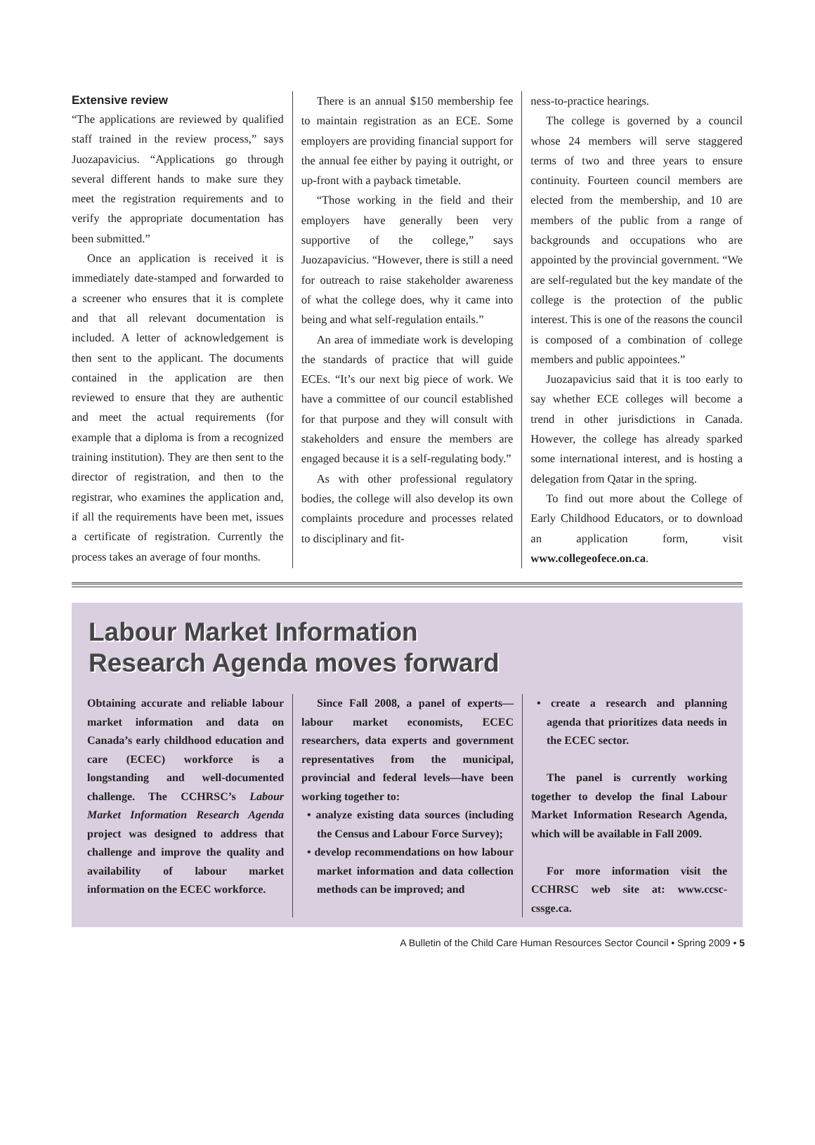Extensive review
“The applications are reviewed by qualified staff trained in the review process,” says Juozapavicius. “Applications go through several different hands to make sure they meet the registration requirements and to verify the appropriate documentation has been submitted.”
Once an application is received it is immediately date-stamped and forwarded to a screener who ensures that it is complete and that all relevant documentation is included. A letter of acknowledgement is then sent to the applicant. The documents contained in the application are then reviewed to ensure that they are authentic and meet the actual requirements (for example that a diploma is from a recognized training institution). They are then sent to the director of registration, and then to the registrar, who examines the application and, if all the requirements have been met, issues a certificate of registration. Currently the process takes an average of four months.
There is an annual $150 membership fee to maintain registration as an ECE. Some employers are providing financial support for the annual fee either by paying it outright, or up-front with a payback timetable.
“Those working in the field and their employers have generally been very supportive of the college,” says Juozapavicius. “However, there is still a need for outreach to raise stakeholder awareness of what the college does, why it came into being and what self-regulation entails.”
An area of immediate work is developing the standards of practice that will guide ECEs. “It’s our next big piece of work. We have a committee of our council established for that purpose and they will consult with stakeholders and ensure the members are engaged because it is a self-regulating body.”
As with other professional regulatory bodies, the college will also develop its own complaints procedure and processes related to disciplinary and fit-
ness-to-practice hearings.
The college is governed by a council whose 24 members will serve staggered terms of two and three years to ensure continuity. Fourteen council members are elected from the membership, and 10 are members of the public from a range of backgrounds and occupations who are appointed by the provincial government. “We are self-regulated but the key mandate of the college is the protection of the public interest. This is one of the reasons the council is composed of a combination of college members and public appointees.”
Juozapavicius said that it is too early to say whether ECE colleges will become a trend in other jurisdictions in Canada. However, the college has already sparked some international interest, and is hosting a delegation from Qatar in the spring.
To find out more about the College of Early Childhood Educators, or to download an application form, visit www.collegeofece.on.ca.
Labour Market Information
Research Agenda moves forward
Obtaining accurate and reliable labour market information and data on Canada’s early childhood education and care (ECEC) workforce is a longstanding and well-documented challenge. The CCHRSC’s Labour Market Information Research Agenda project was designed to address that challenge and improve the quality and availability of labour market information on the ECEC workforce.
Since Fall 2008, a panel of experts—labour market economists, ECEC researchers, data experts and government representatives from the municipal, provincial and federal levels—have been working together to:
• analyze existing data sources (including the Census and Labour Force Survey);
• develop recommendations on how labour market information and data collection methods can be improved; and
• create a research and planning agenda that prioritizes data needs in the ECEC sector.
The panel is currently working together to develop the final Labour Market Information Research Agenda, which will be available in Fall 2009.
For more information visit the CCHRSC web site at: www.ccsc-cssge.ca.
A Bulletin of the Child Care Human Resources Sector Council • Spring 2009 • 5